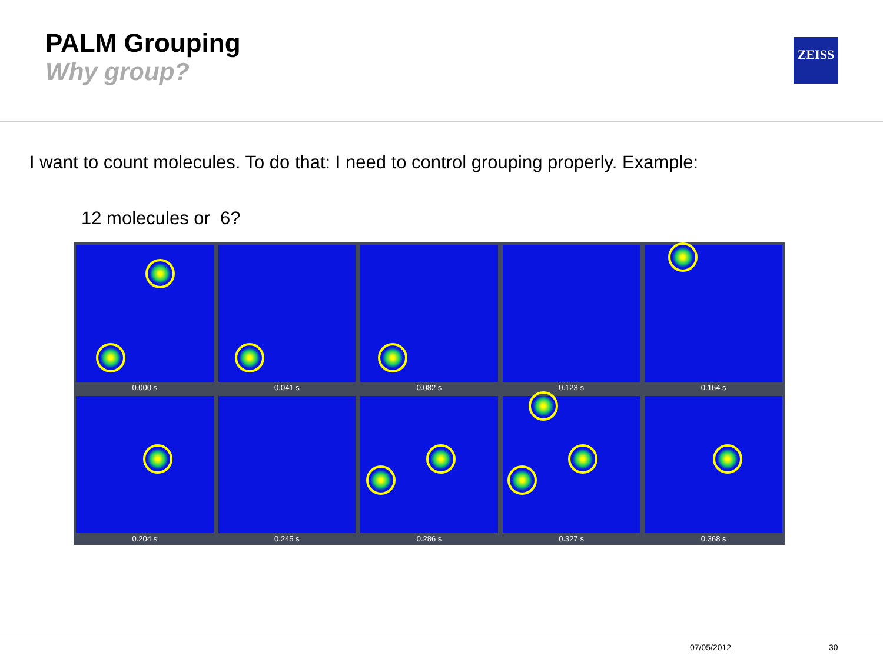PALM Grouping
Why group?
ZEISS
I want to count molecules. To do that: I need to control grouping properly. Example:
12 molecules or 6?
0.000 s
0.041 s
0.082 s
0.123 s
0.164 s
0.204 s
0.245 s
0.286 s
0.327 s
0.368 s
07/05/2012 30